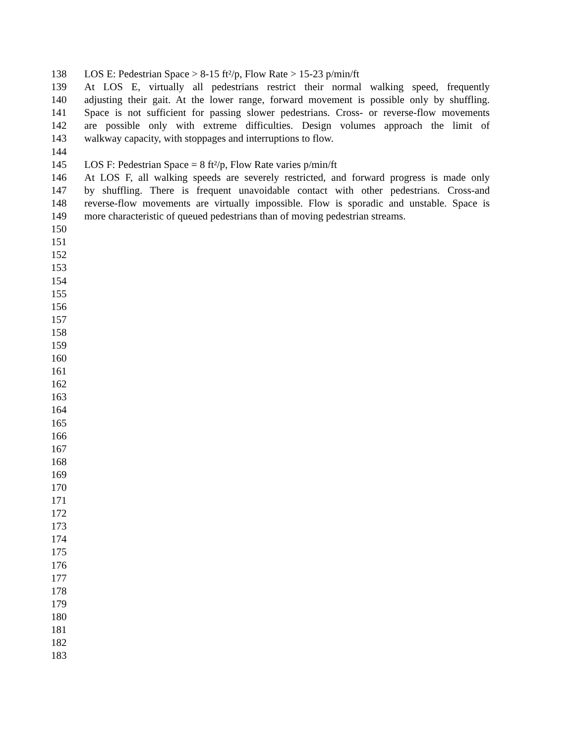138 LOS E: Pedestrian Space > 8-15 ft²/p, Flow Rate > 15-23 p/min/ft
139 At LOS E, virtually all pedestrians restrict their normal walking speed, frequently
140 adjusting their gait. At the lower range, forward movement is possible only by shuffling.
141 Space is not sufficient for passing slower pedestrians. Cross- or reverse-flow movements
142 are possible only with extreme difficulties. Design volumes approach the limit of
143 walkway capacity, with stoppages and interruptions to flow.
144
145 LOS F: Pedestrian Space = 8 ft²/p, Flow Rate varies p/min/ft
146 At LOS F, all walking speeds are severely restricted, and forward progress is made only
147 by shuffling. There is frequent unavoidable contact with other pedestrians. Cross-and
148 reverse-flow movements are virtually impossible. Flow is sporadic and unstable. Space is
149 more characteristic of queued pedestrians than of moving pedestrian streams.
150
151
152
153
154
155
156
157
158
159
160
161
162
163
164
165
166
167
168
169
170
171
172
173
174
175
176
177
178
179
180
181
182
183